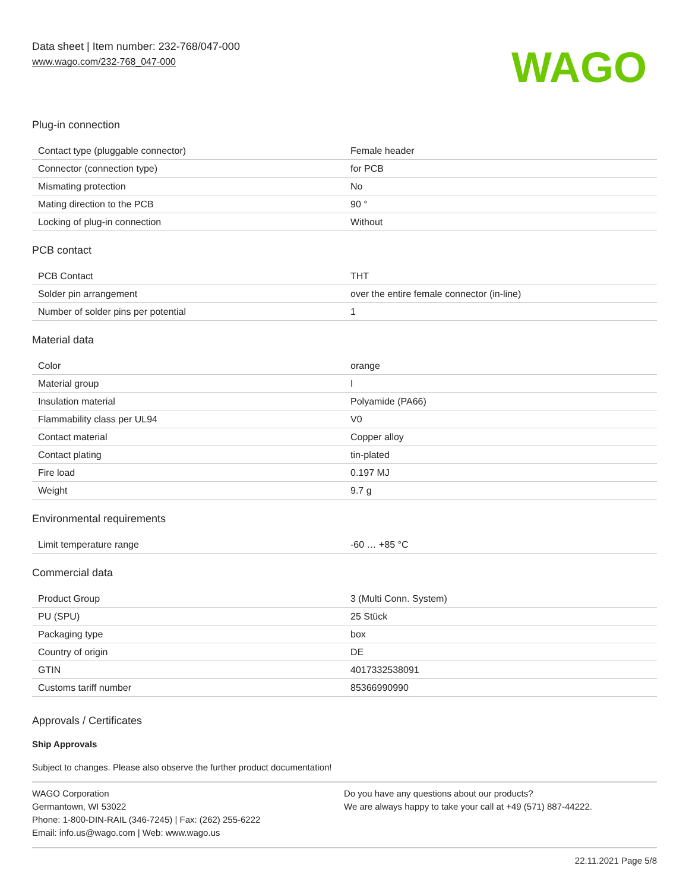Data sheet | Item number: 232-768/047-000
www.wago.com/232-768_047-000
WAGO
Plug-in connection
| Contact type (pluggable connector) | Female header |
| Connector (connection type) | for PCB |
| Mismating protection | No |
| Mating direction to the PCB | 90 ° |
| Locking of plug-in connection | Without |
PCB contact
| PCB Contact | THT |
| Solder pin arrangement | over the entire female connector (in-line) |
| Number of solder pins per potential | 1 |
Material data
| Color | orange |
| Material group | I |
| Insulation material | Polyamide (PA66) |
| Flammability class per UL94 | V0 |
| Contact material | Copper alloy |
| Contact plating | tin-plated |
| Fire load | 0.197 MJ |
| Weight | 9.7 g |
Environmental requirements
| Limit temperature range | -60 … +85 °C |
Commercial data
| Product Group | 3 (Multi Conn. System) |
| PU (SPU) | 25 Stück |
| Packaging type | box |
| Country of origin | DE |
| GTIN | 4017332538091 |
| Customs tariff number | 85366990990 |
Approvals / Certificates
Ship Approvals
Subject to changes. Please also observe the further product documentation!
WAGO Corporation
Germantown, WI 53022
Phone: 1-800-DIN-RAIL (346-7245) | Fax: (262) 255-6222
Email: info.us@wago.com | Web: www.wago.us
Do you have any questions about our products?
We are always happy to take your call at +49 (571) 887-44222.
22.11.2021 Page 5/8